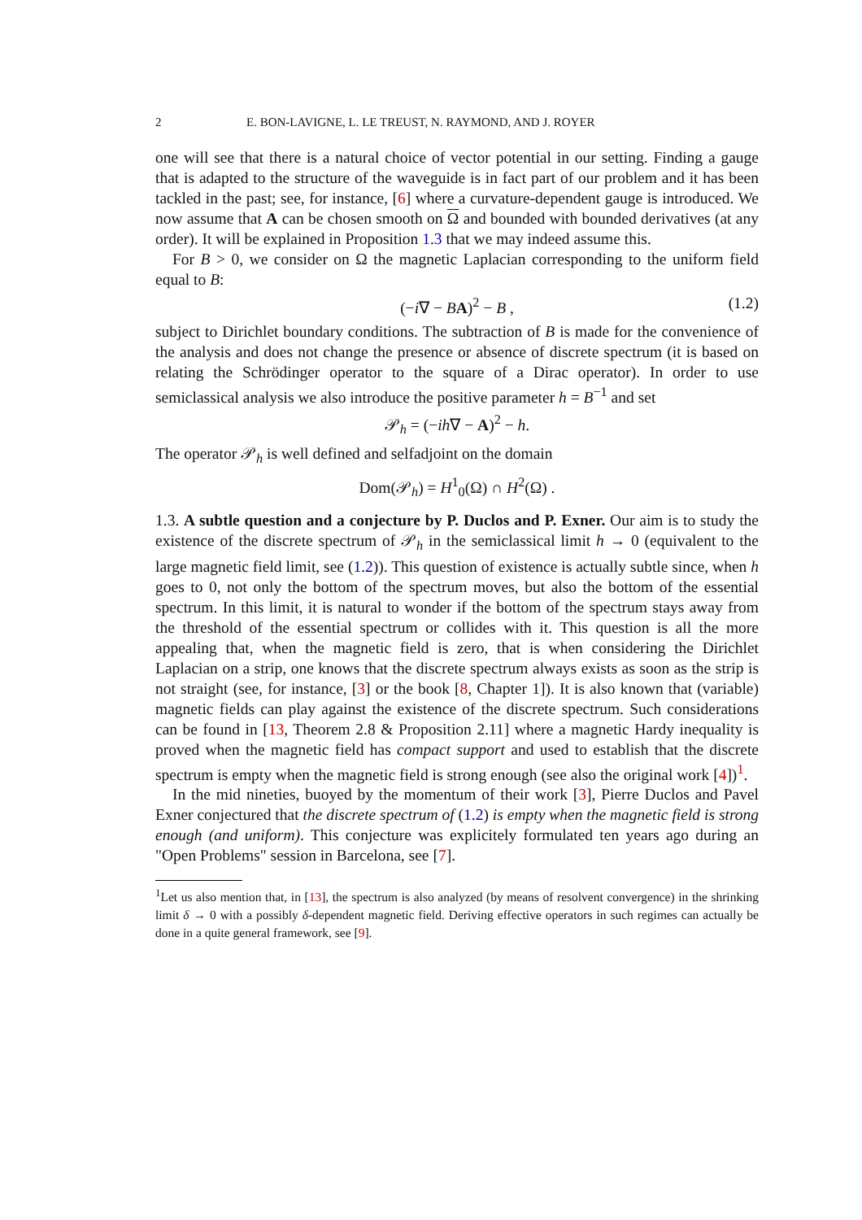2 E. BON-LAVIGNE, L. LE TREUST, N. RAYMOND, AND J. ROYER
one will see that there is a natural choice of vector potential in our setting. Finding a gauge that is adapted to the structure of the waveguide is in fact part of our problem and it has been tackled in the past; see, for instance, [6] where a curvature-dependent gauge is introduced. We now assume that A can be chosen smooth on Ω and bounded with bounded derivatives (at any order). It will be explained in Proposition 1.3 that we may indeed assume this.
For B > 0, we consider on Ω the magnetic Laplacian corresponding to the uniform field equal to B:
(−i∇ − BA)<sup>2</sup> − B , (1.2)
subject to Dirichlet boundary conditions. The subtraction of B is made for the convenience of the analysis and does not change the presence or absence of discrete spectrum (it is based on relating the Schrödinger operator to the square of a Dirac operator). In order to use semiclassical analysis we also introduce the positive parameter h = B<sup>−1</sup> and set
𝒫<sub>h</sub> = (−ih∇ − A)<sup>2</sup> − h.
The operator 𝒫<sub>h</sub> is well defined and selfadjoint on the domain
Dom(𝒫<sub>h</sub>) = H<sup>1</sup><sub>0</sub>(Ω) ∩ H<sup>2</sup>(Ω) .
1.3. A subtle question and a conjecture by P. Duclos and P. Exner. Our aim is to study the existence of the discrete spectrum of 𝒫<sub>h</sub> in the semiclassical limit h → 0 (equivalent to the large magnetic field limit, see (1.2)). This question of existence is actually subtle since, when h goes to 0, not only the bottom of the spectrum moves, but also the bottom of the essential spectrum. In this limit, it is natural to wonder if the bottom of the spectrum stays away from the threshold of the essential spectrum or collides with it. This question is all the more appealing that, when the magnetic field is zero, that is when considering the Dirichlet Laplacian on a strip, one knows that the discrete spectrum always exists as soon as the strip is not straight (see, for instance, [3] or the book [8, Chapter 1]). It is also known that (variable) magnetic fields can play against the existence of the discrete spectrum. Such considerations can be found in [13, Theorem 2.8 & Proposition 2.11] where a magnetic Hardy inequality is proved when the magnetic field has compact support and used to establish that the discrete spectrum is empty when the magnetic field is strong enough (see also the original work [4])<sup>1</sup>.
In the mid nineties, buoyed by the momentum of their work [3], Pierre Duclos and Pavel Exner conjectured that the discrete spectrum of (1.2) is empty when the magnetic field is strong enough (and uniform). This conjecture was explicitely formulated ten years ago during an "Open Problems" session in Barcelona, see [7].
<sup>1</sup> Let us also mention that, in [13], the spectrum is also analyzed (by means of resolvent convergence) in the shrinking limit δ → 0 with a possibly δ-dependent magnetic field. Deriving effective operators in such regimes can actually be done in a quite general framework, see [9].